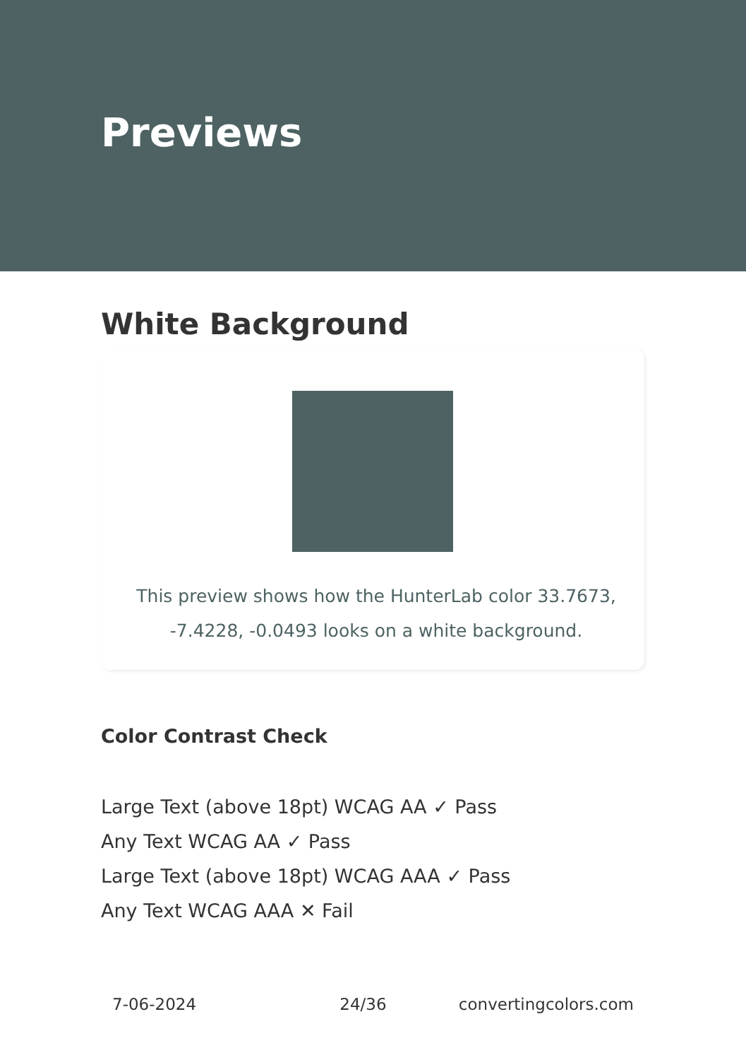Previews
White Background
This preview shows how the HunterLab color 33.7673, -7.4228, -0.0493 looks on a white background.
Color Contrast Check
Large Text (above 18pt) WCAG AA ✓ Pass
Any Text WCAG AA ✓ Pass
Large Text (above 18pt) WCAG AAA ✓ Pass
Any Text WCAG AAA ✕ Fail
7-06-2024 24/36 convertingcolors.com